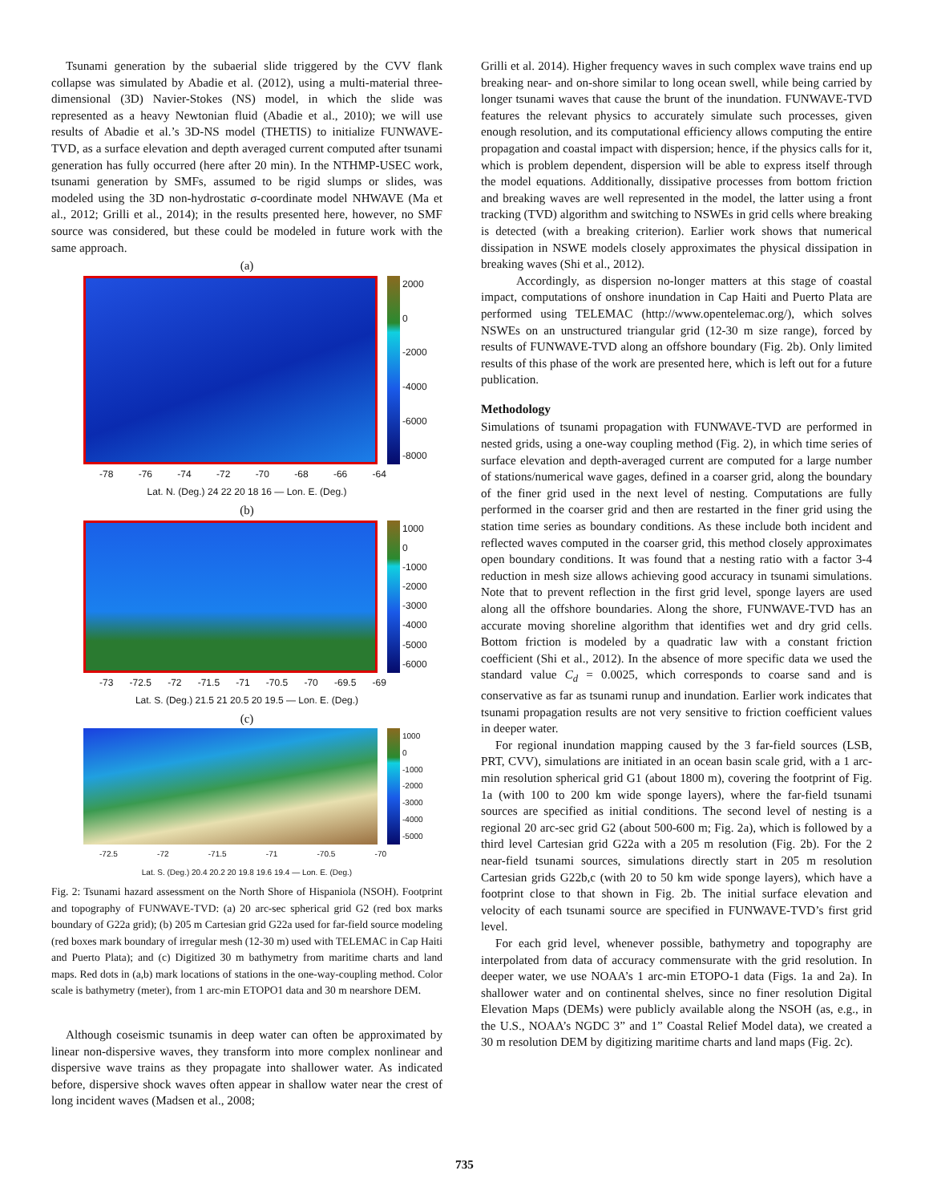Tsunami generation by the subaerial slide triggered by the CVV flank collapse was simulated by Abadie et al. (2012), using a multi-material three-dimensional (3D) Navier-Stokes (NS) model, in which the slide was represented as a heavy Newtonian fluid (Abadie et al., 2010); we will use results of Abadie et al.’s 3D-NS model (THETIS) to initialize FUNWAVE-TVD, as a surface elevation and depth averaged current computed after tsunami generation has fully occurred (here after 20 min). In the NTHMP-USEC work, tsunami generation by SMFs, assumed to be rigid slumps or slides, was modeled using the 3D non-hydrostatic σ-coordinate model NHWAVE (Ma et al., 2012; Grilli et al., 2014); in the results presented here, however, no SMF source was considered, but these could be modeled in future work with the same approach.
(a)
2000
0
-2000
-4000
-6000
-8000
-78 -76 -74 -72 -70 -68 -66 -64
Lat. N. (Deg.) 24 22 20 18 16 — Lon. E. (Deg.)
(b)
1000
0
-1000
-2000
-3000
-4000
-5000
-6000
-73 -72.5 -72 -71.5 -71 -70.5 -70 -69.5 -69
Lat. S. (Deg.) 21.5 21 20.5 20 19.5 — Lon. E. (Deg.)
(c)
1000
0
-1000
-2000
-3000
-4000
-5000
-72.5 -72 -71.5 -71 -70.5 -70
Lat. S. (Deg.) 20.4 20.2 20 19.8 19.6 19.4 — Lon. E. (Deg.)
Fig. 2: Tsunami hazard assessment on the North Shore of Hispaniola (NSOH). Footprint and topography of FUNWAVE-TVD: (a) 20 arc-sec spherical grid G2 (red box marks boundary of G22a grid); (b) 205 m Cartesian grid G22a used for far-field source modeling (red boxes mark boundary of irregular mesh (12-30 m) used with TELEMAC in Cap Haiti and Puerto Plata); and (c) Digitized 30 m bathymetry from maritime charts and land maps. Red dots in (a,b) mark locations of stations in the one-way-coupling method. Color scale is bathymetry (meter), from 1 arc-min ETOPO1 data and 30 m nearshore DEM.
Although coseismic tsunamis in deep water can often be approximated by linear non-dispersive waves, they transform into more complex nonlinear and dispersive wave trains as they propagate into shallower water. As indicated before, dispersive shock waves often appear in shallow water near the crest of long incident waves (Madsen et al., 2008;
Grilli et al. 2014). Higher frequency waves in such complex wave trains end up breaking near- and on-shore similar to long ocean swell, while being carried by longer tsunami waves that cause the brunt of the inundation. FUNWAVE-TVD features the relevant physics to accurately simulate such processes, given enough resolution, and its computational efficiency allows computing the entire propagation and coastal impact with dispersion; hence, if the physics calls for it, which is problem dependent, dispersion will be able to express itself through the model equations. Additionally, dissipative processes from bottom friction and breaking waves are well represented in the model, the latter using a front tracking (TVD) algorithm and switching to NSWEs in grid cells where breaking is detected (with a breaking criterion). Earlier work shows that numerical dissipation in NSWE models closely approximates the physical dissipation in breaking waves (Shi et al., 2012).
Accordingly, as dispersion no-longer matters at this stage of coastal impact, computations of onshore inundation in Cap Haiti and Puerto Plata are performed using TELEMAC (http://www.opentelemac.org/), which solves NSWEs on an unstructured triangular grid (12-30 m size range), forced by results of FUNWAVE-TVD along an offshore boundary (Fig. 2b). Only limited results of this phase of the work are presented here, which is left out for a future publication.
Methodology
Simulations of tsunami propagation with FUNWAVE-TVD are performed in nested grids, using a one-way coupling method (Fig. 2), in which time series of surface elevation and depth-averaged current are computed for a large number of stations/numerical wave gages, defined in a coarser grid, along the boundary of the finer grid used in the next level of nesting. Computations are fully performed in the coarser grid and then are restarted in the finer grid using the station time series as boundary conditions. As these include both incident and reflected waves computed in the coarser grid, this method closely approximates open boundary conditions. It was found that a nesting ratio with a factor 3-4 reduction in mesh size allows achieving good accuracy in tsunami simulations. Note that to prevent reflection in the first grid level, sponge layers are used along all the offshore boundaries. Along the shore, FUNWAVE-TVD has an accurate moving shoreline algorithm that identifies wet and dry grid cells. Bottom friction is modeled by a quadratic law with a constant friction coefficient (Shi et al., 2012). In the absence of more specific data we used the standard value C<sub>d</sub> = 0.0025, which corresponds to coarse sand and is conservative as far as tsunami runup and inundation. Earlier work indicates that tsunami propagation results are not very sensitive to friction coefficient values in deeper water.
For regional inundation mapping caused by the 3 far-field sources (LSB, PRT, CVV), simulations are initiated in an ocean basin scale grid, with a 1 arc-min resolution spherical grid G1 (about 1800 m), covering the footprint of Fig. 1a (with 100 to 200 km wide sponge layers), where the far-field tsunami sources are specified as initial conditions. The second level of nesting is a regional 20 arc-sec grid G2 (about 500-600 m; Fig. 2a), which is followed by a third level Cartesian grid G22a with a 205 m resolution (Fig. 2b). For the 2 near-field tsunami sources, simulations directly start in 205 m resolution Cartesian grids G22b,c (with 20 to 50 km wide sponge layers), which have a footprint close to that shown in Fig. 2b. The initial surface elevation and velocity of each tsunami source are specified in FUNWAVE-TVD’s first grid level.
For each grid level, whenever possible, bathymetry and topography are interpolated from data of accuracy commensurate with the grid resolution. In deeper water, we use NOAA’s 1 arc-min ETOPO-1 data (Figs. 1a and 2a). In shallower water and on continental shelves, since no finer resolution Digital Elevation Maps (DEMs) were publicly available along the NSOH (as, e.g., in the U.S., NOAA’s NGDC 3” and 1” Coastal Relief Model data), we created a 30 m resolution DEM by digitizing maritime charts and land maps (Fig. 2c).
735